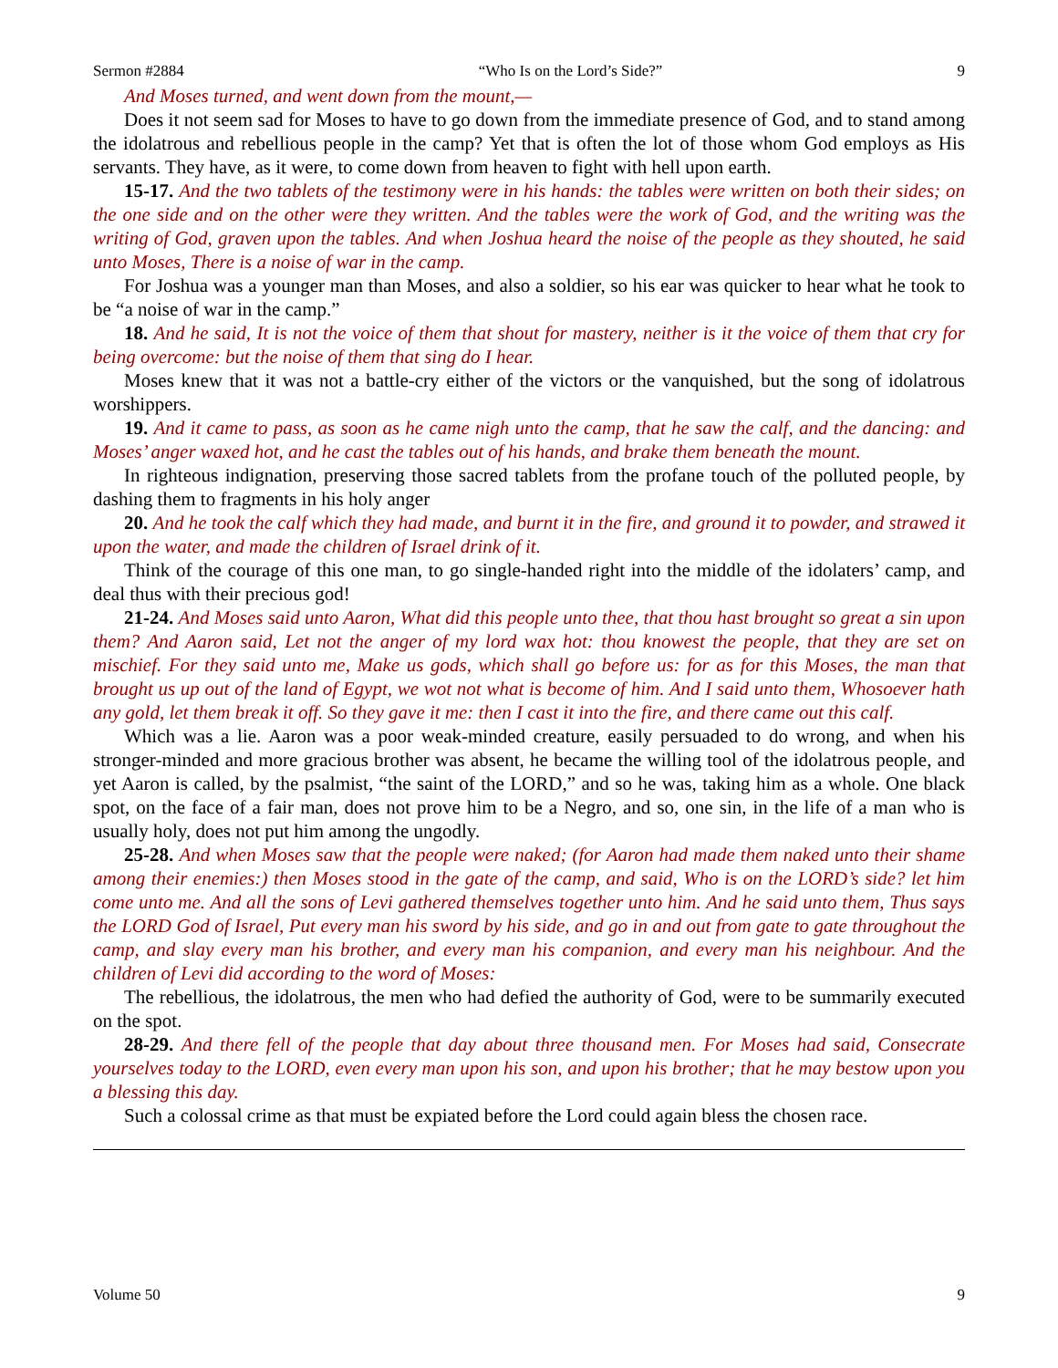Sermon #2884 “Who Is on the Lord’s Side?” 9
And Moses turned, and went down from the mount,—
Does it not seem sad for Moses to have to go down from the immediate presence of God, and to stand among the idolatrous and rebellious people in the camp? Yet that is often the lot of those whom God employs as His servants. They have, as it were, to come down from heaven to fight with hell upon earth.
15-17. And the two tablets of the testimony were in his hands: the tables were written on both their sides; on the one side and on the other were they written. And the tables were the work of God, and the writing was the writing of God, graven upon the tables. And when Joshua heard the noise of the people as they shouted, he said unto Moses, There is a noise of war in the camp.
For Joshua was a younger man than Moses, and also a soldier, so his ear was quicker to hear what he took to be “a noise of war in the camp.”
18. And he said, It is not the voice of them that shout for mastery, neither is it the voice of them that cry for being overcome: but the noise of them that sing do I hear.
Moses knew that it was not a battle-cry either of the victors or the vanquished, but the song of idolatrous worshippers.
19. And it came to pass, as soon as he came nigh unto the camp, that he saw the calf, and the dancing: and Moses’ anger waxed hot, and he cast the tables out of his hands, and brake them beneath the mount.
In righteous indignation, preserving those sacred tablets from the profane touch of the polluted people, by dashing them to fragments in his holy anger
20. And he took the calf which they had made, and burnt it in the fire, and ground it to powder, and strawed it upon the water, and made the children of Israel drink of it.
Think of the courage of this one man, to go single-handed right into the middle of the idolaters’ camp, and deal thus with their precious god!
21-24. And Moses said unto Aaron, What did this people unto thee, that thou hast brought so great a sin upon them? And Aaron said, Let not the anger of my lord wax hot: thou knowest the people, that they are set on mischief. For they said unto me, Make us gods, which shall go before us: for as for this Moses, the man that brought us up out of the land of Egypt, we wot not what is become of him. And I said unto them, Whosoever hath any gold, let them break it off. So they gave it me: then I cast it into the fire, and there came out this calf.
Which was a lie. Aaron was a poor weak-minded creature, easily persuaded to do wrong, and when his stronger-minded and more gracious brother was absent, he became the willing tool of the idolatrous people, and yet Aaron is called, by the psalmist, “the saint of the LORD,” and so he was, taking him as a whole. One black spot, on the face of a fair man, does not prove him to be a Negro, and so, one sin, in the life of a man who is usually holy, does not put him among the ungodly.
25-28. And when Moses saw that the people were naked; (for Aaron had made them naked unto their shame among their enemies:) then Moses stood in the gate of the camp, and said, Who is on the LORD’s side? let him come unto me. And all the sons of Levi gathered themselves together unto him. And he said unto them, Thus says the LORD God of Israel, Put every man his sword by his side, and go in and out from gate to gate throughout the camp, and slay every man his brother, and every man his companion, and every man his neighbour. And the children of Levi did according to the word of Moses:
The rebellious, the idolatrous, the men who had defied the authority of God, were to be summarily executed on the spot.
28-29. And there fell of the people that day about three thousand men. For Moses had said, Consecrate yourselves today to the LORD, even every man upon his son, and upon his brother; that he may bestow upon you a blessing this day.
Such a colossal crime as that must be expiated before the Lord could again bless the chosen race.
Volume 50 9